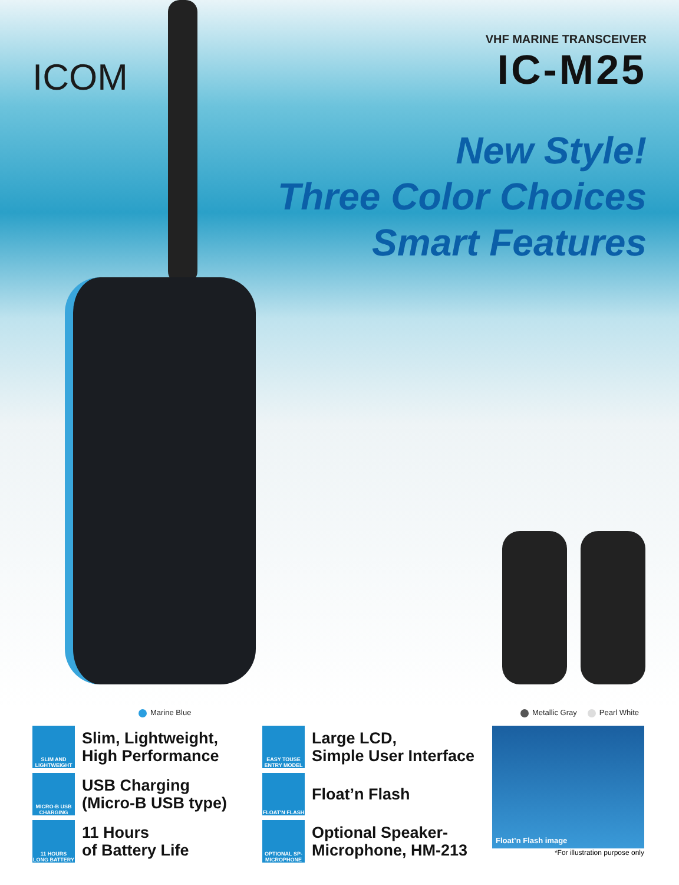ICOM
VHF MARINE TRANSCEIVER
IC-M25
New Style!
Three Color Choices
Smart Features
Marine Blue Metallic Gray Pearl White
SLIM AND LIGHTWEIGHT
Slim, Lightweight,
High Performance
MICRO-B USB CHARGING
USB Charging
(Micro-B USB type)
11 HOURS LONG BATTERY
11 Hours
of Battery Life
EASY TOUSE ENTRY MODEL
Large LCD,
Simple User Interface
FLOAT'N FLASH
Float’n Flash
OPTIONAL SP-MICROPHONE
Optional Speaker-
Microphone, HM-213
Float’n Flash image
*For illustration purpose only